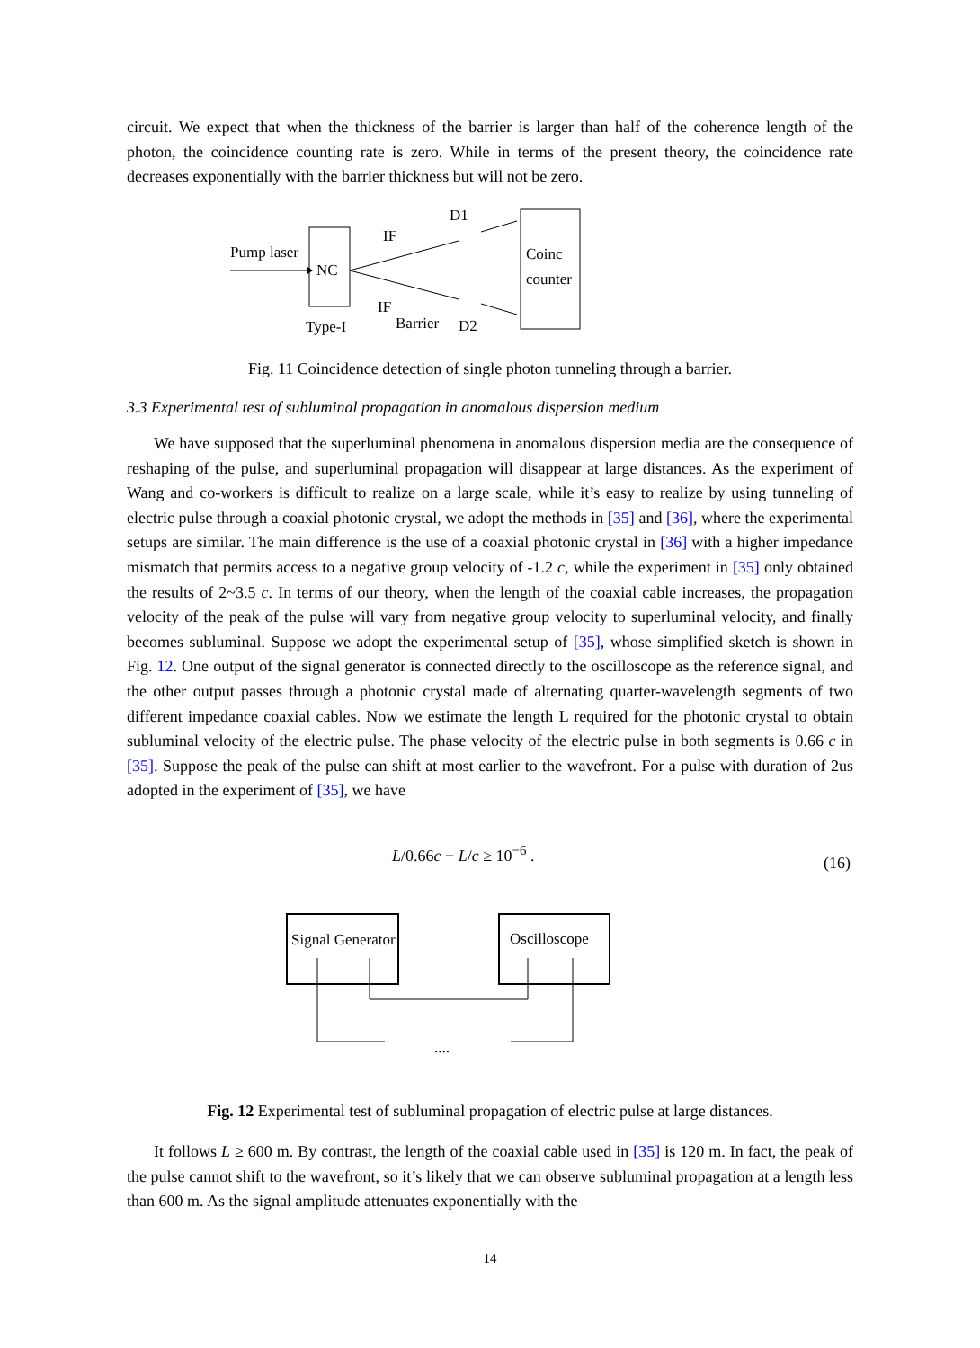circuit. We expect that when the thickness of the barrier is larger than half of the coherence length of the photon, the coincidence counting rate is zero. While in terms of the present theory, the coincidence rate decreases exponentially with the barrier thickness but will not be zero.
NC
Pump laser
Type-I
Coinc
counter
D1
IF
IF
Barrier
D2
Fig. 11 Coincidence detection of single photon tunneling through a barrier.
3.3 Experimental test of subluminal propagation in anomalous dispersion medium
We have supposed that the superluminal phenomena in anomalous dispersion media are the consequence of reshaping of the pulse, and superluminal propagation will disappear at large distances. As the experiment of Wang and co-workers is difficult to realize on a large scale, while it’s easy to realize by using tunneling of electric pulse through a coaxial photonic crystal, we adopt the methods in [35] and [36], where the experimental setups are similar. The main difference is the use of a coaxial photonic crystal in [36] with a higher impedance mismatch that permits access to a negative group velocity of -1.2 c, while the experiment in [35] only obtained the results of 2~3.5 c. In terms of our theory, when the length of the coaxial cable increases, the propagation velocity of the peak of the pulse will vary from negative group velocity to superluminal velocity, and finally becomes subluminal. Suppose we adopt the experimental setup of [35], whose simplified sketch is shown in Fig. 12. One output of the signal generator is connected directly to the oscilloscope as the reference signal, and the other output passes through a photonic crystal made of alternating quarter-wavelength segments of two different impedance coaxial cables. Now we estimate the length L required for the photonic crystal to obtain subluminal velocity of the electric pulse. The phase velocity of the electric pulse in both segments is 0.66 c in [35]. Suppose the peak of the pulse can shift at most earlier to the wavefront. For a pulse with duration of 2us adopted in the experiment of [35], we have
L/0.66c − L/c ≥ 10<sup>−6</sup> .
(16)
Signal Generator
Oscilloscope
....
Fig. 12 Experimental test of subluminal propagation of electric pulse at large distances.
It follows L ≥ 600 m. By contrast, the length of the coaxial cable used in [35] is 120 m. In fact, the peak of the pulse cannot shift to the wavefront, so it’s likely that we can observe subluminal propagation at a length less than 600 m. As the signal amplitude attenuates exponentially with the
14